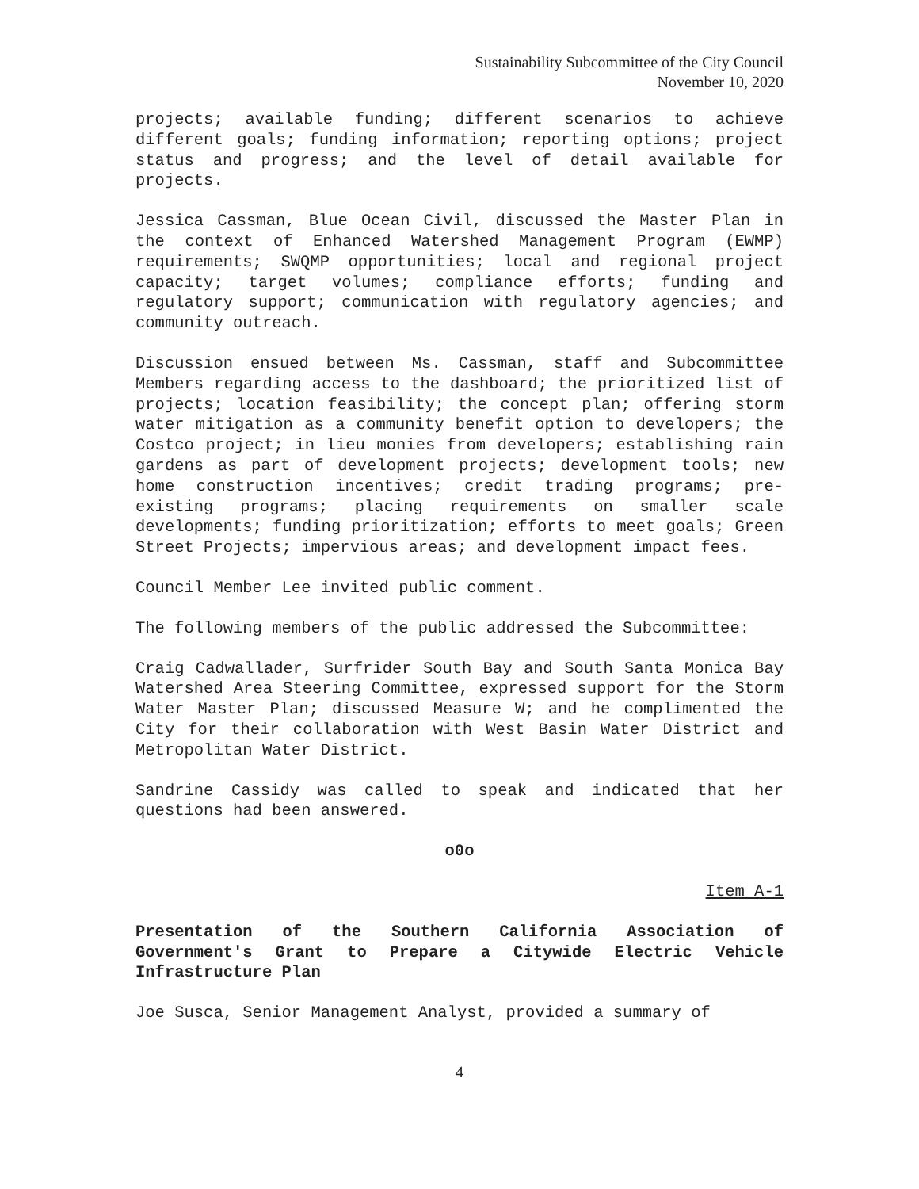Sustainability Subcommittee of the City Council
November 10, 2020
projects; available funding; different scenarios to achieve different goals; funding information; reporting options; project status and progress; and the level of detail available for projects.
Jessica Cassman, Blue Ocean Civil, discussed the Master Plan in the context of Enhanced Watershed Management Program (EWMP) requirements; SWQMP opportunities; local and regional project capacity; target volumes; compliance efforts; funding and regulatory support; communication with regulatory agencies; and community outreach.
Discussion ensued between Ms. Cassman, staff and Subcommittee Members regarding access to the dashboard; the prioritized list of projects; location feasibility; the concept plan; offering storm water mitigation as a community benefit option to developers; the Costco project; in lieu monies from developers; establishing rain gardens as part of development projects; development tools; new home construction incentives; credit trading programs; pre-existing programs; placing requirements on smaller scale developments; funding prioritization; efforts to meet goals; Green Street Projects; impervious areas; and development impact fees.
Council Member Lee invited public comment.
The following members of the public addressed the Subcommittee:
Craig Cadwallader, Surfrider South Bay and South Santa Monica Bay Watershed Area Steering Committee, expressed support for the Storm Water Master Plan; discussed Measure W; and he complimented the City for their collaboration with West Basin Water District and Metropolitan Water District.
Sandrine Cassidy was called to speak and indicated that her questions had been answered.
o0o
Item A-1
Presentation of the Southern California Association of Government's Grant to Prepare a Citywide Electric Vehicle Infrastructure Plan
Joe Susca, Senior Management Analyst, provided a summary of
4